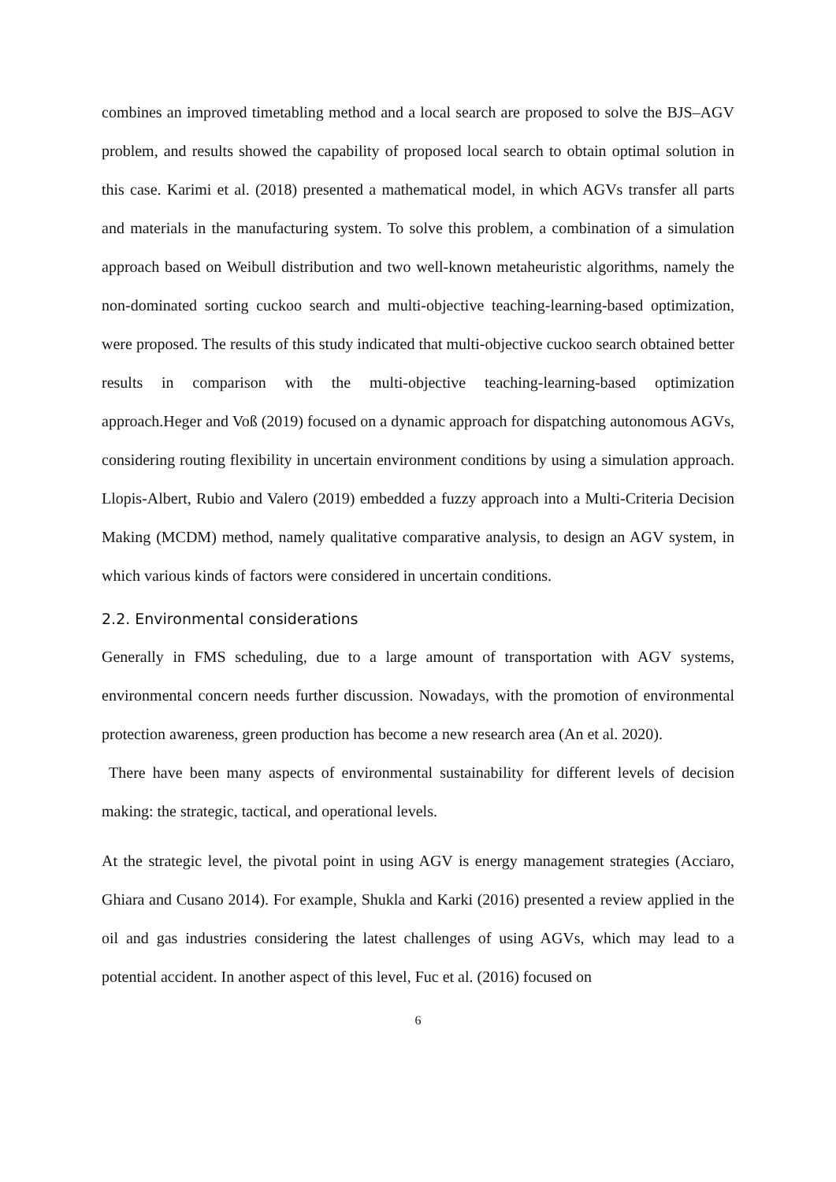combines an improved timetabling method and a local search are proposed to solve the BJS–AGV problem, and results showed the capability of proposed local search to obtain optimal solution in this case. Karimi et al. (2018) presented a mathematical model, in which AGVs transfer all parts and materials in the manufacturing system. To solve this problem, a combination of a simulation approach based on Weibull distribution and two well-known metaheuristic algorithms, namely the non-dominated sorting cuckoo search and multi-objective teaching-learning-based optimization, were proposed. The results of this study indicated that multi-objective cuckoo search obtained better results in comparison with the multi-objective teaching-learning-based optimization approach.Heger and Voß (2019) focused on a dynamic approach for dispatching autonomous AGVs, considering routing flexibility in uncertain environment conditions by using a simulation approach. Llopis-Albert, Rubio and Valero (2019) embedded a fuzzy approach into a Multi-Criteria Decision Making (MCDM) method, namely qualitative comparative analysis, to design an AGV system, in which various kinds of factors were considered in uncertain conditions.
2.2. Environmental considerations
Generally in FMS scheduling, due to a large amount of transportation with AGV systems, environmental concern needs further discussion. Nowadays, with the promotion of environmental protection awareness, green production has become a new research area (An et al. 2020).
There have been many aspects of environmental sustainability for different levels of decision making: the strategic, tactical, and operational levels.
At the strategic level, the pivotal point in using AGV is energy management strategies (Acciaro, Ghiara and Cusano 2014). For example, Shukla and Karki (2016) presented a review applied in the oil and gas industries considering the latest challenges of using AGVs, which may lead to a potential accident. In another aspect of this level, Fuc et al. (2016) focused on
6